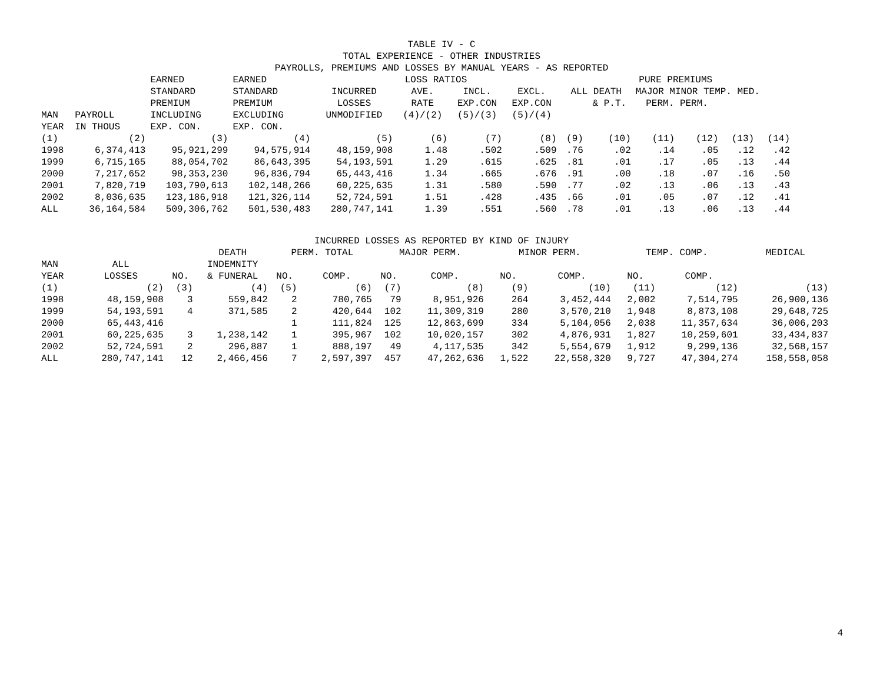TABLE IV - C
TOTAL EXPERIENCE - OTHER INDUSTRIES
PAYROLLS, PREMIUMS AND LOSSES BY MANUAL YEARS - AS REPORTED
| | | EARNED | EARNED | LOSS RATIOS | | | | PURE PREMIUMS | | | | | |
| --- | --- | --- | --- | --- | --- | --- | --- | --- | --- | --- | --- | --- | --- |
| | | STANDARD | STANDARD | INCURRED | AVE. | INCL. | EXCL. | ALL DEATH | | MAJOR MINOR TEMP. MED. | | | |
| | | PREMIUM | PREMIUM | LOSSES | RATE | EXP.CON | EXP.CON | | & P.T. | PERM. PERM. | | | |
| MAN | PAYROLL | INCLUDING | EXCLUDING | UNMODIFIED | (4)/(2) | (5)/(3) | (5)/(4) | | | | | | |
| YEAR | IN THOUS | EXP. CON. | EXP. CON. | | | | | | | | | | |
| (1) | (2) | (3) | (4) | (5) | (6) | (7) | (8) | (9) | (10) | (11) | (12) | (13) | (14) |
| 1998 | 6,374,413 | 95,921,299 | 94,575,914 | 48,159,908 | 1.48 | .502 | .509 | .76 | .02 | .14 | .05 | .12 | .42 |
| 1999 | 6,715,165 | 88,054,702 | 86,643,395 | 54,193,591 | 1.29 | .615 | .625 | .81 | .01 | .17 | .05 | .13 | .44 |
| 2000 | 7,217,652 | 98,353,230 | 96,836,794 | 65,443,416 | 1.34 | .665 | .676 | .91 | .00 | .18 | .07 | .16 | .50 |
| 2001 | 7,820,719 | 103,790,613 | 102,148,266 | 60,225,635 | 1.31 | .580 | .590 | .77 | .02 | .13 | .06 | .13 | .43 |
| 2002 | 8,036,635 | 123,186,918 | 121,326,114 | 52,724,591 | 1.51 | .428 | .435 | .66 | .01 | .05 | .07 | .12 | .41 |
| ALL | 36,164,584 | 509,306,762 | 501,530,483 | 280,747,141 | 1.39 | .551 | .560 | .78 | .01 | .13 | .06 | .13 | .44 |
INCURRED LOSSES AS REPORTED BY KIND OF INJURY
| | | | DEATH | PERM. TOTAL | | MAJOR PERM. | | MINOR PERM. | | TEMP. COMP. | | MEDICAL |
| --- | --- | --- | --- | --- | --- | --- | --- | --- | --- | --- | --- | --- |
| MAN | ALL | | INDEMNITY | | | | | | | | | |
| YEAR | LOSSES | NO. | & FUNERAL | NO. | COMP. | NO. | COMP. | NO. | COMP. | NO. | COMP. | |
| (1) | (2) | (3) | (4) | (5) | (6) | (7) | (8) | (9) | (10) | (11) | (12) | (13) |
| 1998 | 48,159,908 | 3 | 559,842 | 2 | 780,765 | 79 | 8,951,926 | 264 | 3,452,444 | 2,002 | 7,514,795 | 26,900,136 |
| 1999 | 54,193,591 | 4 | 371,585 | 2 | 420,644 | 102 | 11,309,319 | 280 | 3,570,210 | 1,948 | 8,873,108 | 29,648,725 |
| 2000 | 65,443,416 | | | 1 | 111,824 | 125 | 12,863,699 | 334 | 5,104,056 | 2,038 | 11,357,634 | 36,006,203 |
| 2001 | 60,225,635 | 3 | 1,238,142 | 1 | 395,967 | 102 | 10,020,157 | 302 | 4,876,931 | 1,827 | 10,259,601 | 33,434,837 |
| 2002 | 52,724,591 | 2 | 296,887 | 1 | 888,197 | 49 | 4,117,535 | 342 | 5,554,679 | 1,912 | 9,299,136 | 32,568,157 |
| ALL | 280,747,141 | 12 | 2,466,456 | 7 | 2,597,397 | 457 | 47,262,636 | 1,522 | 22,558,320 | 9,727 | 47,304,274 | 158,558,058 |
4